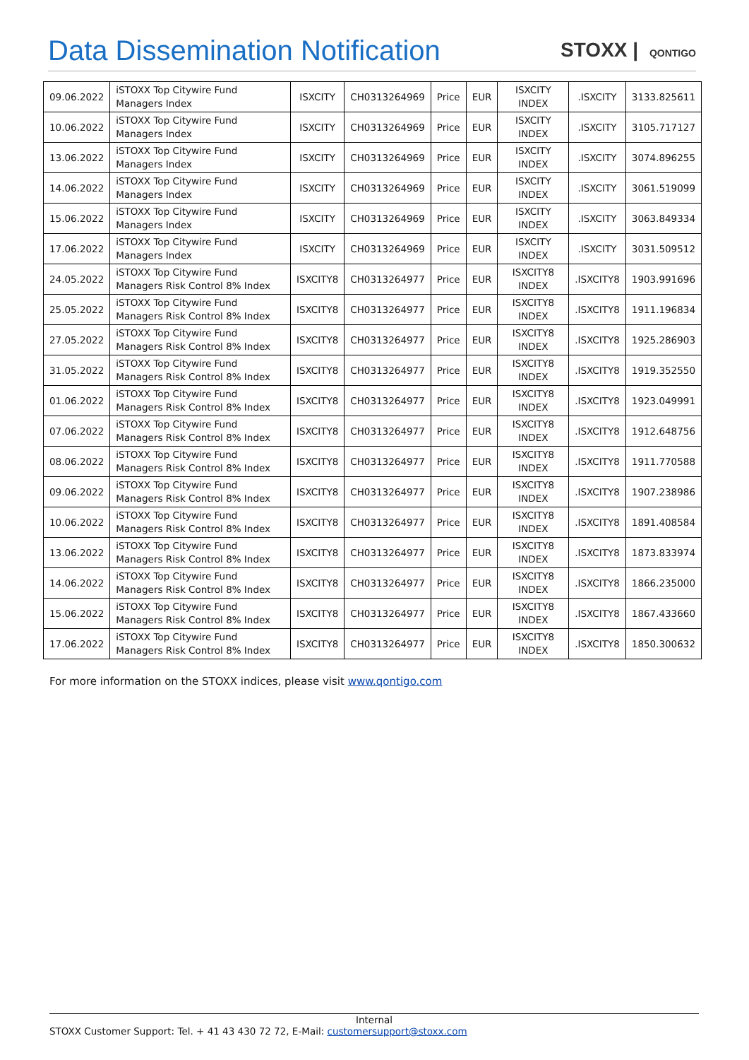Data Dissemination Notification
STOXX | QONTIGO
| 09.06.2022 | iSTOXX Top Citywire Fund Managers Index | ISXCITY | CH0313264969 | Price | EUR | ISXCITY INDEX | .ISXCITY | 3133.825611 |
| 10.06.2022 | iSTOXX Top Citywire Fund Managers Index | ISXCITY | CH0313264969 | Price | EUR | ISXCITY INDEX | .ISXCITY | 3105.717127 |
| 13.06.2022 | iSTOXX Top Citywire Fund Managers Index | ISXCITY | CH0313264969 | Price | EUR | ISXCITY INDEX | .ISXCITY | 3074.896255 |
| 14.06.2022 | iSTOXX Top Citywire Fund Managers Index | ISXCITY | CH0313264969 | Price | EUR | ISXCITY INDEX | .ISXCITY | 3061.519099 |
| 15.06.2022 | iSTOXX Top Citywire Fund Managers Index | ISXCITY | CH0313264969 | Price | EUR | ISXCITY INDEX | .ISXCITY | 3063.849334 |
| 17.06.2022 | iSTOXX Top Citywire Fund Managers Index | ISXCITY | CH0313264969 | Price | EUR | ISXCITY INDEX | .ISXCITY | 3031.509512 |
| 24.05.2022 | iSTOXX Top Citywire Fund Managers Risk Control 8% Index | ISXCITY8 | CH0313264977 | Price | EUR | ISXCITY8 INDEX | .ISXCITY8 | 1903.991696 |
| 25.05.2022 | iSTOXX Top Citywire Fund Managers Risk Control 8% Index | ISXCITY8 | CH0313264977 | Price | EUR | ISXCITY8 INDEX | .ISXCITY8 | 1911.196834 |
| 27.05.2022 | iSTOXX Top Citywire Fund Managers Risk Control 8% Index | ISXCITY8 | CH0313264977 | Price | EUR | ISXCITY8 INDEX | .ISXCITY8 | 1925.286903 |
| 31.05.2022 | iSTOXX Top Citywire Fund Managers Risk Control 8% Index | ISXCITY8 | CH0313264977 | Price | EUR | ISXCITY8 INDEX | .ISXCITY8 | 1919.352550 |
| 01.06.2022 | iSTOXX Top Citywire Fund Managers Risk Control 8% Index | ISXCITY8 | CH0313264977 | Price | EUR | ISXCITY8 INDEX | .ISXCITY8 | 1923.049991 |
| 07.06.2022 | iSTOXX Top Citywire Fund Managers Risk Control 8% Index | ISXCITY8 | CH0313264977 | Price | EUR | ISXCITY8 INDEX | .ISXCITY8 | 1912.648756 |
| 08.06.2022 | iSTOXX Top Citywire Fund Managers Risk Control 8% Index | ISXCITY8 | CH0313264977 | Price | EUR | ISXCITY8 INDEX | .ISXCITY8 | 1911.770588 |
| 09.06.2022 | iSTOXX Top Citywire Fund Managers Risk Control 8% Index | ISXCITY8 | CH0313264977 | Price | EUR | ISXCITY8 INDEX | .ISXCITY8 | 1907.238986 |
| 10.06.2022 | iSTOXX Top Citywire Fund Managers Risk Control 8% Index | ISXCITY8 | CH0313264977 | Price | EUR | ISXCITY8 INDEX | .ISXCITY8 | 1891.408584 |
| 13.06.2022 | iSTOXX Top Citywire Fund Managers Risk Control 8% Index | ISXCITY8 | CH0313264977 | Price | EUR | ISXCITY8 INDEX | .ISXCITY8 | 1873.833974 |
| 14.06.2022 | iSTOXX Top Citywire Fund Managers Risk Control 8% Index | ISXCITY8 | CH0313264977 | Price | EUR | ISXCITY8 INDEX | .ISXCITY8 | 1866.235000 |
| 15.06.2022 | iSTOXX Top Citywire Fund Managers Risk Control 8% Index | ISXCITY8 | CH0313264977 | Price | EUR | ISXCITY8 INDEX | .ISXCITY8 | 1867.433660 |
| 17.06.2022 | iSTOXX Top Citywire Fund Managers Risk Control 8% Index | ISXCITY8 | CH0313264977 | Price | EUR | ISXCITY8 INDEX | .ISXCITY8 | 1850.300632 |
For more information on the STOXX indices, please visit www.qontigo.com
Internal
STOXX Customer Support: Tel. + 41 43 430 72 72, E-Mail: customersupport@stoxx.com